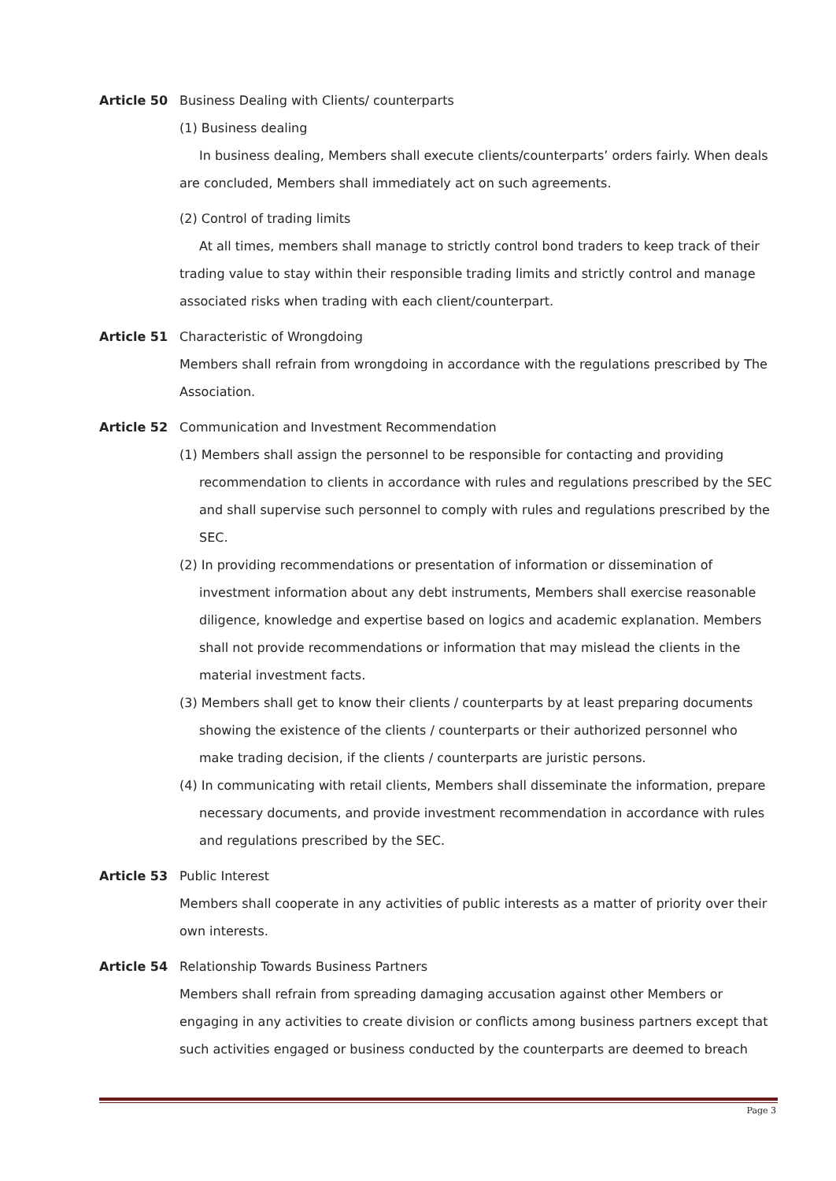Article 50 Business Dealing with Clients/ counterparts
(1) Business dealing
In business dealing, Members shall execute clients/counterparts’ orders fairly. When deals are concluded, Members shall immediately act on such agreements.
(2) Control of trading limits
At all times, members shall manage to strictly control bond traders to keep track of their trading value to stay within their responsible trading limits and strictly control and manage associated risks when trading with each client/counterpart.
Article 51 Characteristic of Wrongdoing
Members shall refrain from wrongdoing in accordance with the regulations prescribed by The Association.
Article 52 Communication and Investment Recommendation
(1) Members shall assign the personnel to be responsible for contacting and providing recommendation to clients in accordance with rules and regulations prescribed by the SEC and shall supervise such personnel to comply with rules and regulations prescribed by the SEC.
(2) In providing recommendations or presentation of information or dissemination of investment information about any debt instruments, Members shall exercise reasonable diligence, knowledge and expertise based on logics and academic explanation. Members shall not provide recommendations or information that may mislead the clients in the material investment facts.
(3) Members shall get to know their clients / counterparts by at least preparing documents showing the existence of the clients / counterparts or their authorized personnel who make trading decision, if the clients / counterparts are juristic persons.
(4) In communicating with retail clients, Members shall disseminate the information, prepare necessary documents, and provide investment recommendation in accordance with rules and regulations prescribed by the SEC.
Article 53 Public Interest
Members shall cooperate in any activities of public interests as a matter of priority over their own interests.
Article 54 Relationship Towards Business Partners
Members shall refrain from spreading damaging accusation against other Members or engaging in any activities to create division or conflicts among business partners except that such activities engaged or business conducted by the counterparts are deemed to breach
Page 3